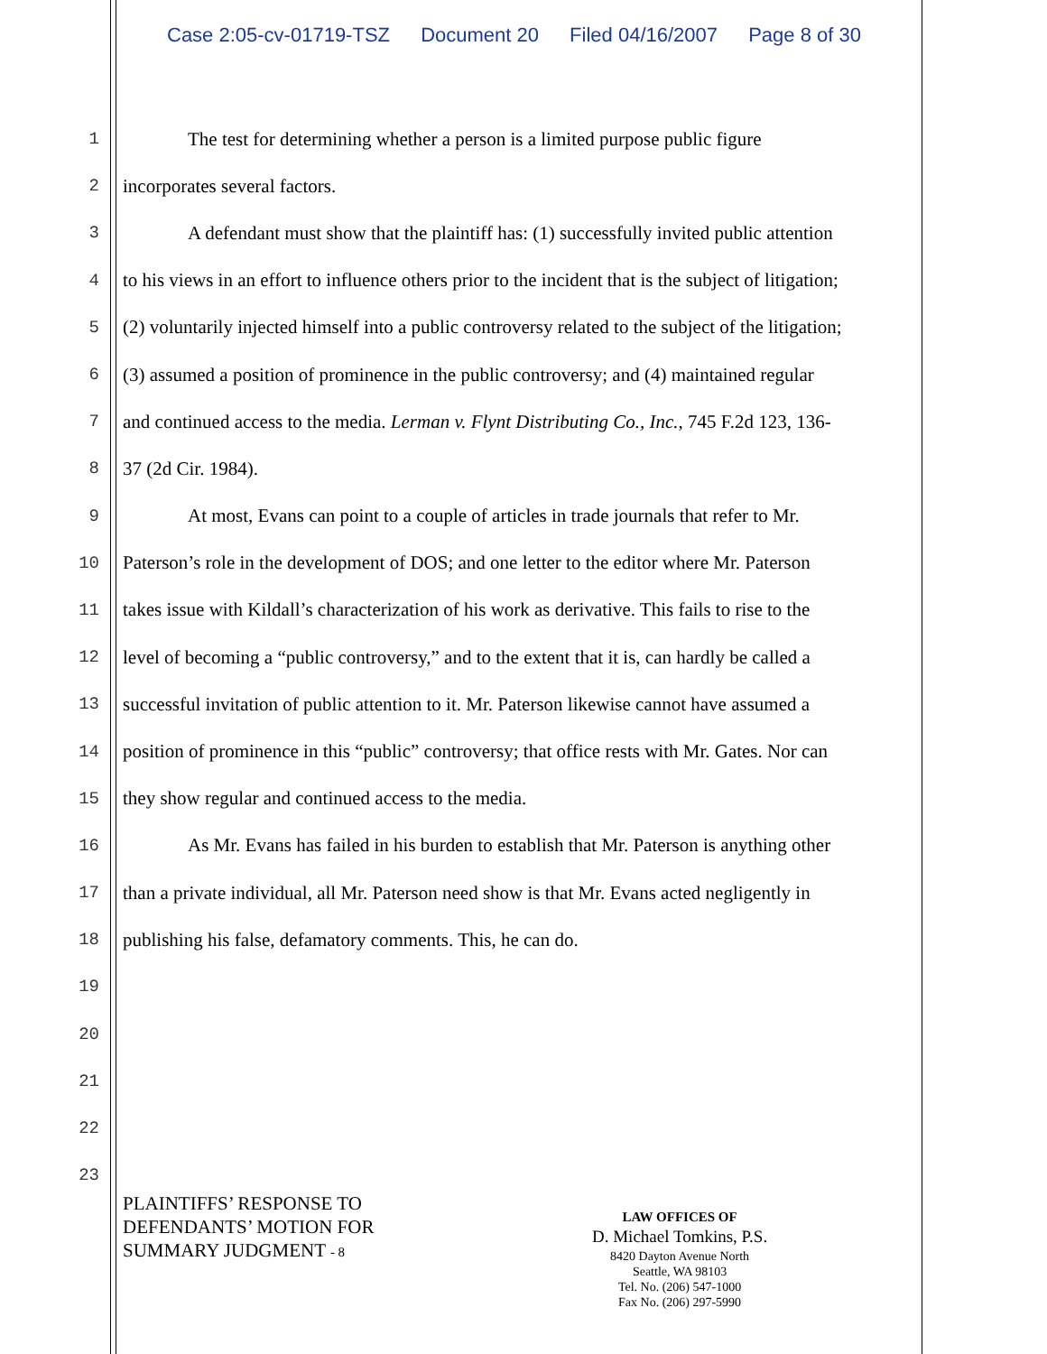Case 2:05-cv-01719-TSZ Document 20 Filed 04/16/2007 Page 8 of 30
1 The test for determining whether a person is a limited purpose public figure
2 incorporates several factors.
3 A defendant must show that the plaintiff has: (1) successfully invited public attention
4 to his views in an effort to influence others prior to the incident that is the subject of litigation;
5 (2) voluntarily injected himself into a public controversy related to the subject of the litigation;
6 (3) assumed a position of prominence in the public controversy; and (4) maintained regular
7 and continued access to the media. Lerman v. Flynt Distributing Co., Inc., 745 F.2d 123, 136-
8 37 (2d Cir. 1984).
9 At most, Evans can point to a couple of articles in trade journals that refer to Mr.
10 Paterson’s role in the development of DOS; and one letter to the editor where Mr. Paterson
11 takes issue with Kildall’s characterization of his work as derivative. This fails to rise to the
12 level of becoming a “public controversy,” and to the extent that it is, can hardly be called a
13 successful invitation of public attention to it. Mr. Paterson likewise cannot have assumed a
14 position of prominence in this “public” controversy; that office rests with Mr. Gates. Nor can
15 they show regular and continued access to the media.
16 As Mr. Evans has failed in his burden to establish that Mr. Paterson is anything other
17 than a private individual, all Mr. Paterson need show is that Mr. Evans acted negligently in
18 publishing his false, defamatory comments. This, he can do.
19
20
21
22
23
PLAINTIFFS’ RESPONSE TO
DEFENDANTS’ MOTION FOR
SUMMARY JUDGMENT - 8
LAW OFFICES OF
D. Michael Tomkins, P.S.
8420 Dayton Avenue North
Seattle, WA 98103
Tel. No. (206) 547-1000
Fax No. (206) 297-5990